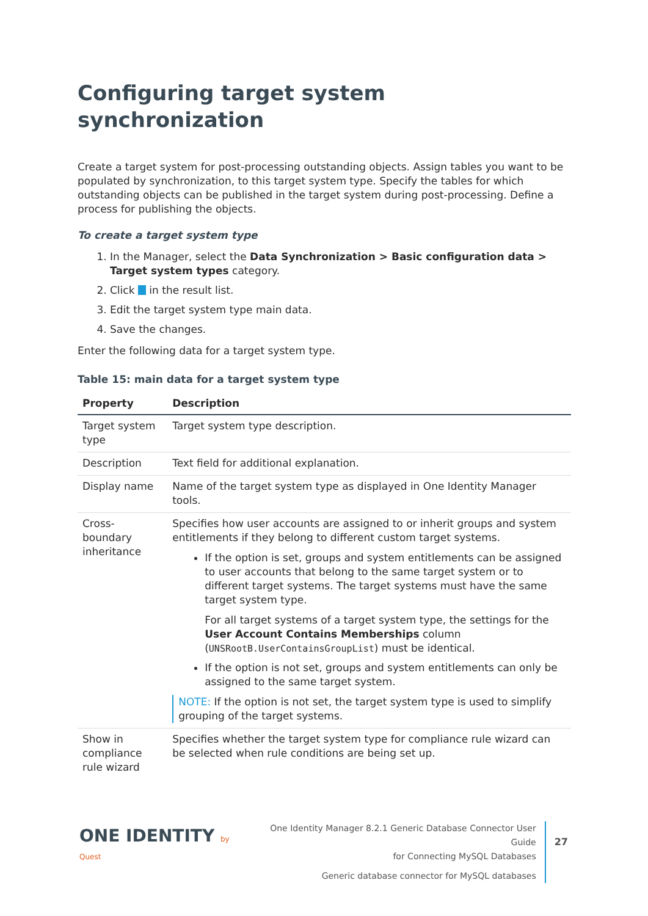Configuring target system synchronization
Create a target system for post-processing outstanding objects. Assign tables you want to be populated by synchronization, to this target system type. Specify the tables for which outstanding objects can be published in the target system during post-processing. Define a process for publishing the objects.
To create a target system type
1. In the Manager, select the Data Synchronization > Basic configuration data > Target system types category.
2. Click in the result list.
3. Edit the target system type main data.
4. Save the changes.
Enter the following data for a target system type.
Table 15: main data for a target system type
| Property | Description |
| --- | --- |
| Target system type | Target system type description. |
| Description | Text field for additional explanation. |
| Display name | Name of the target system type as displayed in One Identity Manager tools. |
| Cross-boundary inheritance | Specifies how user accounts are assigned to or inherit groups and system entitlements if they belong to different custom target systems. If the option is set, groups and system entitlements can be assigned to user accounts that belong to the same target system or to different target systems. The target systems must have the same target system type. For all target systems of a target system type, the settings for the User Account Contains Memberships column ( UNSRootB.UserContainsGroupList ) must be identical. If the option is not set, groups and system entitlements can only be assigned to the same target system. NOTE: If the option is not set, the target system type is used to simplify grouping of the target systems. |
| Show in compliance rule wizard | Specifies whether the target system type for compliance rule wizard can be selected when rule conditions are being set up. |
ONE IDENTITY by Quest
One Identity Manager 8.2.1 Generic Database Connector User Guide
for Connecting MySQL Databases
Generic database connector for MySQL databases
27